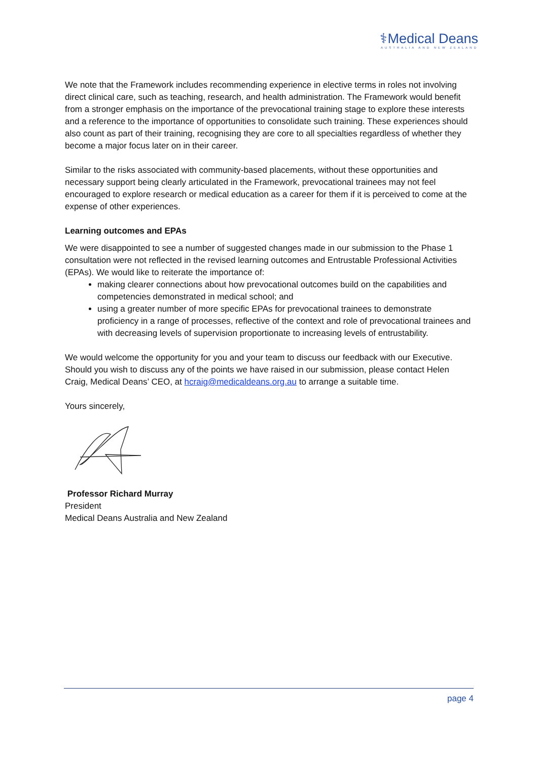⚕Medical Deans
AUSTRALIA AND NEW ZEALAND
We note that the Framework includes recommending experience in elective terms in roles not involving direct clinical care, such as teaching, research, and health administration. The Framework would benefit from a stronger emphasis on the importance of the prevocational training stage to explore these interests and a reference to the importance of opportunities to consolidate such training. These experiences should also count as part of their training, recognising they are core to all specialties regardless of whether they become a major focus later on in their career.
Similar to the risks associated with community-based placements, without these opportunities and necessary support being clearly articulated in the Framework, prevocational trainees may not feel encouraged to explore research or medical education as a career for them if it is perceived to come at the expense of other experiences.
Learning outcomes and EPAs
We were disappointed to see a number of suggested changes made in our submission to the Phase 1 consultation were not reflected in the revised learning outcomes and Entrustable Professional Activities (EPAs). We would like to reiterate the importance of:
making clearer connections about how prevocational outcomes build on the capabilities and competencies demonstrated in medical school; and
using a greater number of more specific EPAs for prevocational trainees to demonstrate proficiency in a range of processes, reflective of the context and role of prevocational trainees and with decreasing levels of supervision proportionate to increasing levels of entrustability.
We would welcome the opportunity for you and your team to discuss our feedback with our Executive. Should you wish to discuss any of the points we have raised in our submission, please contact Helen Craig, Medical Deans’ CEO, at hcraig@medicaldeans.org.au to arrange a suitable time.
Yours sincerely,
Professor Richard Murray
President
Medical Deans Australia and New Zealand
page 4